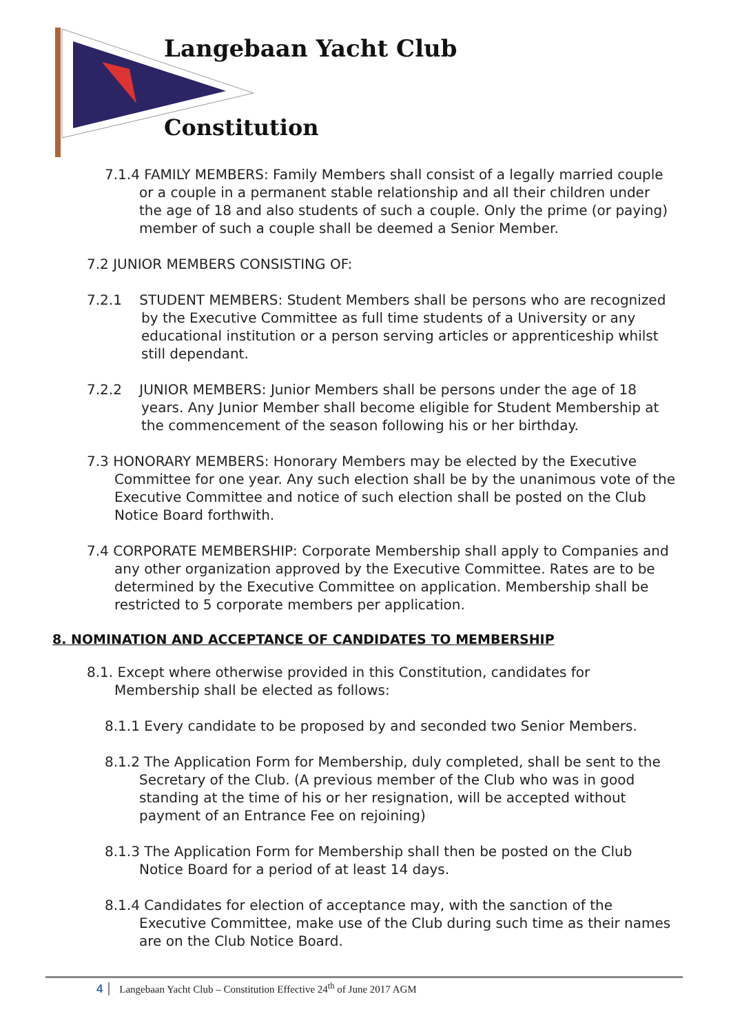Langebaan Yacht Club
Constitution
7.1.4 FAMILY MEMBERS: Family Members shall consist of a legally married couple or a couple in a permanent stable relationship and all their children under the age of 18 and also students of such a couple. Only the prime (or paying) member of such a couple shall be deemed a Senior Member.
7.2 JUNIOR MEMBERS CONSISTING OF:
7.2.1 STUDENT MEMBERS: Student Members shall be persons who are recognized by the Executive Committee as full time students of a University or any educational institution or a person serving articles or apprenticeship whilst still dependant.
7.2.2 JUNIOR MEMBERS: Junior Members shall be persons under the age of 18 years. Any Junior Member shall become eligible for Student Membership at the commencement of the season following his or her birthday.
7.3 HONORARY MEMBERS: Honorary Members may be elected by the Executive Committee for one year. Any such election shall be by the unanimous vote of the Executive Committee and notice of such election shall be posted on the Club Notice Board forthwith.
7.4 CORPORATE MEMBERSHIP: Corporate Membership shall apply to Companies and any other organization approved by the Executive Committee. Rates are to be determined by the Executive Committee on application. Membership shall be restricted to 5 corporate members per application.
8. NOMINATION AND ACCEPTANCE OF CANDIDATES TO MEMBERSHIP
8.1. Except where otherwise provided in this Constitution, candidates for Membership shall be elected as follows:
8.1.1 Every candidate to be proposed by and seconded two Senior Members.
8.1.2 The Application Form for Membership, duly completed, shall be sent to the Secretary of the Club. (A previous member of the Club who was in good standing at the time of his or her resignation, will be accepted without payment of an Entrance Fee on rejoining)
8.1.3 The Application Form for Membership shall then be posted on the Club Notice Board for a period of at least 14 days.
8.1.4 Candidates for election of acceptance may, with the sanction of the Executive Committee, make use of the Club during such time as their names are on the Club Notice Board.
4 Langebaan Yacht Club – Constitution Effective 24<sup>th</sup> of June 2017 AGM